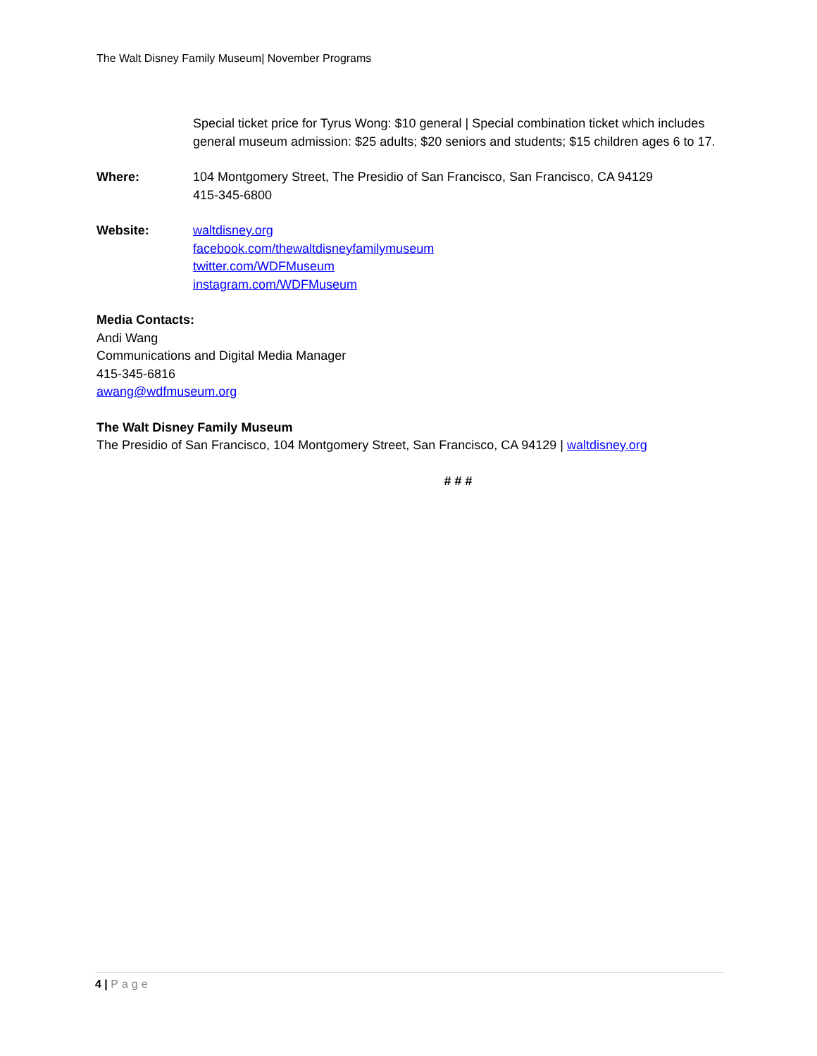The Walt Disney Family Museum| November Programs
Special ticket price for Tyrus Wong: $10 general | Special combination ticket which includes general museum admission: $25 adults; $20 seniors and students; $15 children ages 6 to 17.
Where: 104 Montgomery Street, The Presidio of San Francisco, San Francisco, CA 94129
415-345-6800
Website: waltdisney.org
facebook.com/thewaltdisneyfamilymuseum
twitter.com/WDFMuseum
instagram.com/WDFMuseum
Media Contacts:
Andi Wang
Communications and Digital Media Manager
415-345-6816
awang@wdfmuseum.org
The Walt Disney Family Museum
The Presidio of San Francisco, 104 Montgomery Street, San Francisco, CA 94129 | waltdisney.org
# # #
4 | Page